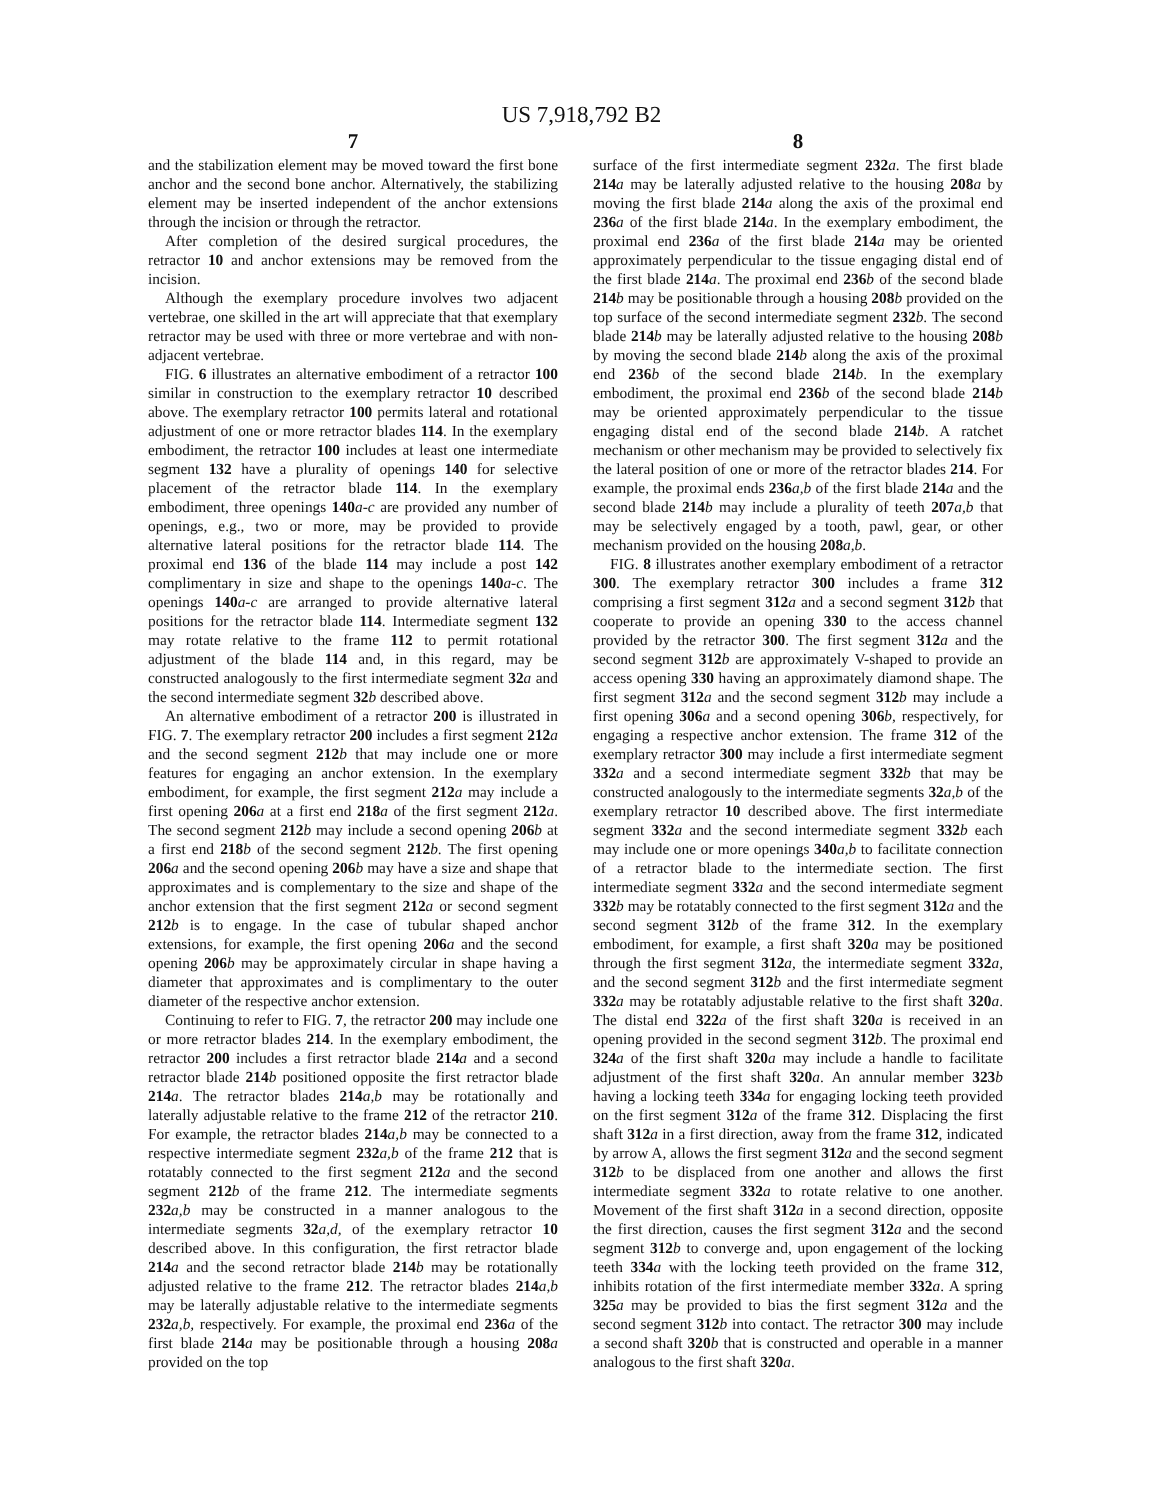US 7,918,792 B2
7
and the stabilization element may be moved toward the first bone anchor and the second bone anchor. Alternatively, the stabilizing element may be inserted independent of the anchor extensions through the incision or through the retractor.
After completion of the desired surgical procedures, the retractor 10 and anchor extensions may be removed from the incision.
Although the exemplary procedure involves two adjacent vertebrae, one skilled in the art will appreciate that that exemplary retractor may be used with three or more vertebrae and with non-adjacent vertebrae.
FIG. 6 illustrates an alternative embodiment of a retractor 100 similar in construction to the exemplary retractor 10 described above. The exemplary retractor 100 permits lateral and rotational adjustment of one or more retractor blades 114. In the exemplary embodiment, the retractor 100 includes at least one intermediate segment 132 have a plurality of openings 140 for selective placement of the retractor blade 114. In the exemplary embodiment, three openings 140 a-c are provided any number of openings, e.g., two or more, may be provided to provide alternative lateral positions for the retractor blade 114. The proximal end 136 of the blade 114 may include a post 142 complimentary in size and shape to the openings 140 a-c. The openings 140 a-c are arranged to provide alternative lateral positions for the retractor blade 114. Intermediate segment 132 may rotate relative to the frame 112 to permit rotational adjustment of the blade 114 and, in this regard, may be constructed analogously to the first intermediate segment 32 a and the second intermediate segment 32 b described above.
An alternative embodiment of a retractor 200 is illustrated in FIG. 7. The exemplary retractor 200 includes a first segment 212 a and the second segment 212 b that may include one or more features for engaging an anchor extension. In the exemplary embodiment, for example, the first segment 212 a may include a first opening 206 a at a first end 218 a of the first segment 212 a. The second segment 212 b may include a second opening 206 b at a first end 218 b of the second segment 212 b. The first opening 206 a and the second opening 206 b may have a size and shape that approximates and is complementary to the size and shape of the anchor extension that the first segment 212 a or second segment 212 b is to engage. In the case of tubular shaped anchor extensions, for example, the first opening 206 a and the second opening 206 b may be approximately circular in shape having a diameter that approximates and is complimentary to the outer diameter of the respective anchor extension.
Continuing to refer to FIG. 7, the retractor 200 may include one or more retractor blades 214. In the exemplary embodiment, the retractor 200 includes a first retractor blade 214 a and a second retractor blade 214 b positioned opposite the first retractor blade 214 a. The retractor blades 214 a,b may be rotationally and laterally adjustable relative to the frame 212 of the retractor 210. For example, the retractor blades 214 a,b may be connected to a respective intermediate segment 232 a,b of the frame 212 that is rotatably connected to the first segment 212 a and the second segment 212 b of the frame 212. The intermediate segments 232 a,b may be constructed in a manner analogous to the intermediate segments 32 a,d, of the exemplary retractor 10 described above. In this configuration, the first retractor blade 214 a and the second retractor blade 214 b may be rotationally adjusted relative to the frame 212. The retractor blades 214 a,b may be laterally adjustable relative to the intermediate segments 232 a,b, respectively. For example, the proximal end 236 a of the first blade 214 a may be positionable through a housing 208 a provided on the top
8
surface of the first intermediate segment 232 a. The first blade 214 a may be laterally adjusted relative to the housing 208 a by moving the first blade 214 a along the axis of the proximal end 236 a of the first blade 214 a. In the exemplary embodiment, the proximal end 236 a of the first blade 214 a may be oriented approximately perpendicular to the tissue engaging distal end of the first blade 214 a. The proximal end 236 b of the second blade 214 b may be positionable through a housing 208 b provided on the top surface of the second intermediate segment 232 b. The second blade 214 b may be laterally adjusted relative to the housing 208 b by moving the second blade 214 b along the axis of the proximal end 236 b of the second blade 214 b. In the exemplary embodiment, the proximal end 236 b of the second blade 214 b may be oriented approximately perpendicular to the tissue engaging distal end of the second blade 214 b. A ratchet mechanism or other mechanism may be provided to selectively fix the lateral position of one or more of the retractor blades 214. For example, the proximal ends 236 a,b of the first blade 214 a and the second blade 214 b may include a plurality of teeth 207 a,b that may be selectively engaged by a tooth, pawl, gear, or other mechanism provided on the housing 208 a,b.
FIG. 8 illustrates another exemplary embodiment of a retractor 300. The exemplary retractor 300 includes a frame 312 comprising a first segment 312 a and a second segment 312 b that cooperate to provide an opening 330 to the access channel provided by the retractor 300. The first segment 312 a and the second segment 312 b are approximately V-shaped to provide an access opening 330 having an approximately diamond shape. The first segment 312 a and the second segment 312 b may include a first opening 306 a and a second opening 306 b, respectively, for engaging a respective anchor extension. The frame 312 of the exemplary retractor 300 may include a first intermediate segment 332 a and a second intermediate segment 332 b that may be constructed analogously to the intermediate segments 32 a,b of the exemplary retractor 10 described above. The first intermediate segment 332 a and the second intermediate segment 332 b each may include one or more openings 340 a,b to facilitate connection of a retractor blade to the intermediate section. The first intermediate segment 332 a and the second intermediate segment 332 b may be rotatably connected to the first segment 312 a and the second segment 312 b of the frame 312. In the exemplary embodiment, for example, a first shaft 320 a may be positioned through the first segment 312 a, the intermediate segment 332 a, and the second segment 312 b and the first intermediate segment 332 a may be rotatably adjustable relative to the first shaft 320 a. The distal end 322 a of the first shaft 320 a is received in an opening provided in the second segment 312 b. The proximal end 324 a of the first shaft 320 a may include a handle to facilitate adjustment of the first shaft 320 a. An annular member 323 b having a locking teeth 334 a for engaging locking teeth provided on the first segment 312 a of the frame 312. Displacing the first shaft 312 a in a first direction, away from the frame 312, indicated by arrow A, allows the first segment 312 a and the second segment 312 b to be displaced from one another and allows the first intermediate segment 332 a to rotate relative to one another. Movement of the first shaft 312 a in a second direction, opposite the first direction, causes the first segment 312 a and the second segment 312 b to converge and, upon engagement of the locking teeth 334 a with the locking teeth provided on the frame 312, inhibits rotation of the first intermediate member 332 a. A spring 325 a may be provided to bias the first segment 312 a and the second segment 312 b into contact. The retractor 300 may include a second shaft 320 b that is constructed and operable in a manner analogous to the first shaft 320 a.